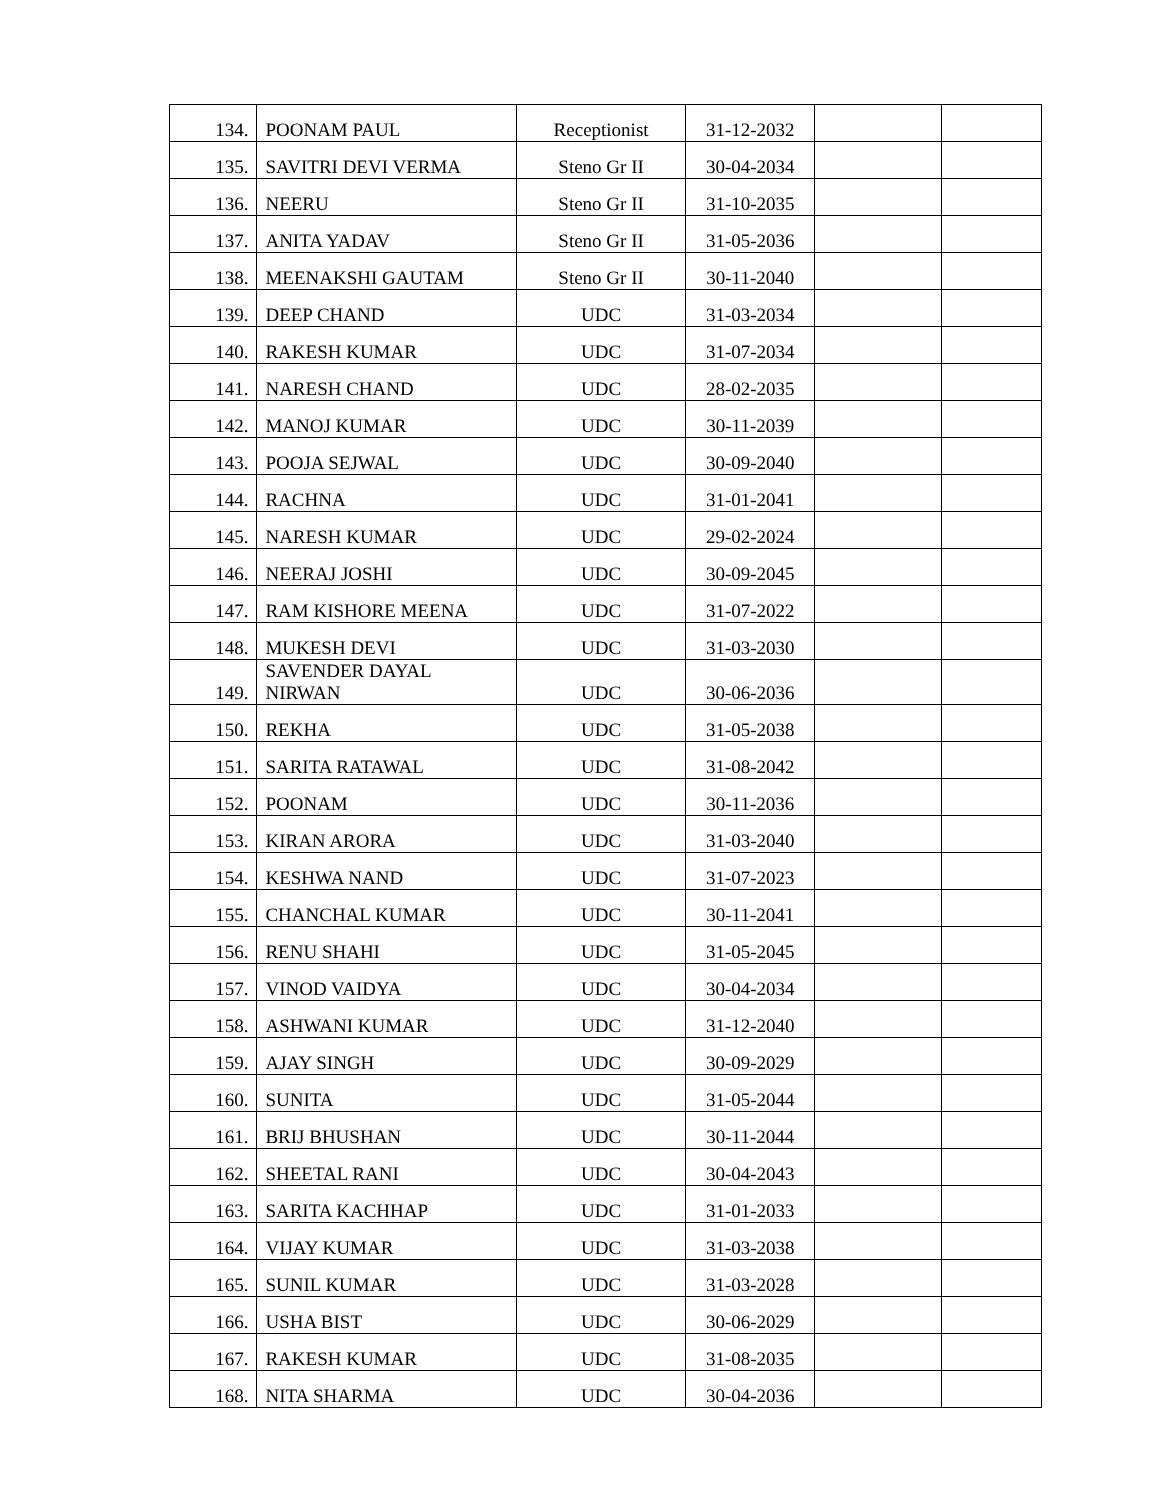| 134. | POONAM PAUL | Receptionist | 31-12-2032 | | |
| 135. | SAVITRI DEVI VERMA | Steno Gr II | 30-04-2034 | | |
| 136. | NEERU | Steno Gr II | 31-10-2035 | | |
| 137. | ANITA YADAV | Steno Gr II | 31-05-2036 | | |
| 138. | MEENAKSHI GAUTAM | Steno Gr II | 30-11-2040 | | |
| 139. | DEEP CHAND | UDC | 31-03-2034 | | |
| 140. | RAKESH KUMAR | UDC | 31-07-2034 | | |
| 141. | NARESH CHAND | UDC | 28-02-2035 | | |
| 142. | MANOJ KUMAR | UDC | 30-11-2039 | | |
| 143. | POOJA SEJWAL | UDC | 30-09-2040 | | |
| 144. | RACHNA | UDC | 31-01-2041 | | |
| 145. | NARESH KUMAR | UDC | 29-02-2024 | | |
| 146. | NEERAJ JOSHI | UDC | 30-09-2045 | | |
| 147. | RAM KISHORE MEENA | UDC | 31-07-2022 | | |
| 148. | MUKESH DEVI | UDC | 31-03-2030 | | |
| 149. | SAVENDER DAYAL NIRWAN | UDC | 30-06-2036 | | |
| 150. | REKHA | UDC | 31-05-2038 | | |
| 151. | SARITA RATAWAL | UDC | 31-08-2042 | | |
| 152. | POONAM | UDC | 30-11-2036 | | |
| 153. | KIRAN ARORA | UDC | 31-03-2040 | | |
| 154. | KESHWA NAND | UDC | 31-07-2023 | | |
| 155. | CHANCHAL KUMAR | UDC | 30-11-2041 | | |
| 156. | RENU SHAHI | UDC | 31-05-2045 | | |
| 157. | VINOD VAIDYA | UDC | 30-04-2034 | | |
| 158. | ASHWANI KUMAR | UDC | 31-12-2040 | | |
| 159. | AJAY SINGH | UDC | 30-09-2029 | | |
| 160. | SUNITA | UDC | 31-05-2044 | | |
| 161. | BRIJ BHUSHAN | UDC | 30-11-2044 | | |
| 162. | SHEETAL RANI | UDC | 30-04-2043 | | |
| 163. | SARITA KACHHAP | UDC | 31-01-2033 | | |
| 164. | VIJAY KUMAR | UDC | 31-03-2038 | | |
| 165. | SUNIL KUMAR | UDC | 31-03-2028 | | |
| 166. | USHA BIST | UDC | 30-06-2029 | | |
| 167. | RAKESH KUMAR | UDC | 31-08-2035 | | |
| 168. | NITA SHARMA | UDC | 30-04-2036 | | |